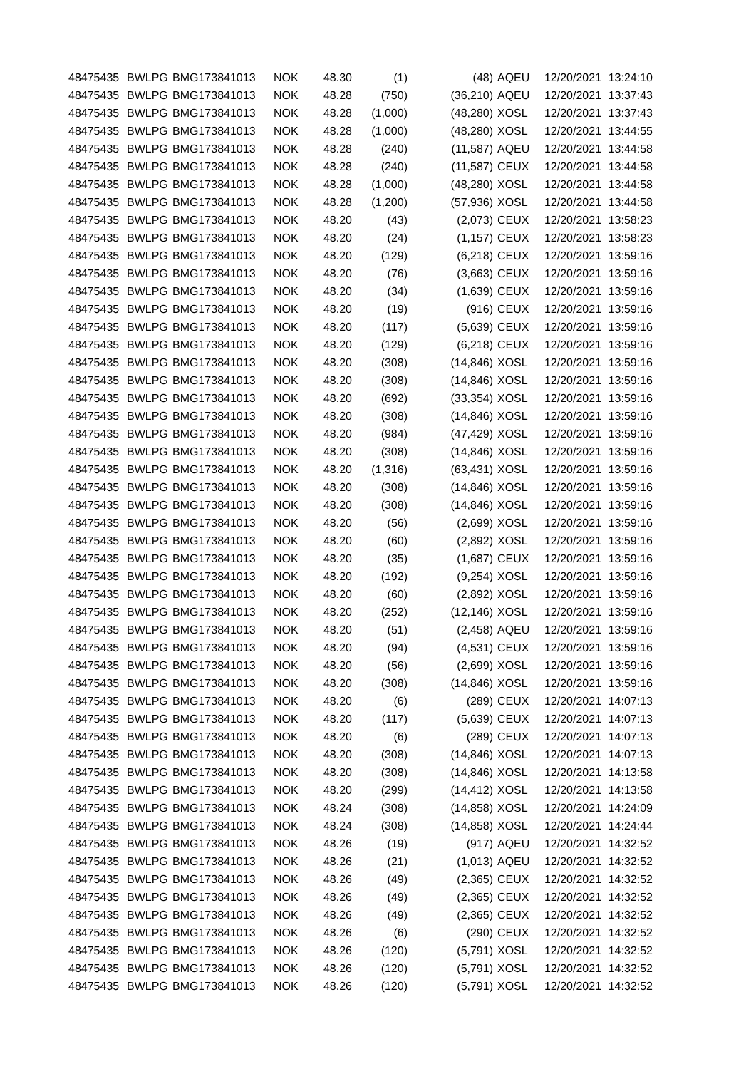| 48475435 | BWLPG | BMG173841013 | NOK | 48.30 | (1) | (48) | | AQEU | 12/20/2021 | 13:24:10 |
| 48475435 | BWLPG | BMG173841013 | NOK | 48.28 | (750) | (36,210) | | AQEU | 12/20/2021 | 13:37:43 |
| 48475435 | BWLPG | BMG173841013 | NOK | 48.28 | (1,000) | (48,280) | | XOSL | 12/20/2021 | 13:37:43 |
| 48475435 | BWLPG | BMG173841013 | NOK | 48.28 | (1,000) | (48,280) | | XOSL | 12/20/2021 | 13:44:55 |
| 48475435 | BWLPG | BMG173841013 | NOK | 48.28 | (240) | (11,587) | | AQEU | 12/20/2021 | 13:44:58 |
| 48475435 | BWLPG | BMG173841013 | NOK | 48.28 | (240) | (11,587) | | CEUX | 12/20/2021 | 13:44:58 |
| 48475435 | BWLPG | BMG173841013 | NOK | 48.28 | (1,000) | (48,280) | | XOSL | 12/20/2021 | 13:44:58 |
| 48475435 | BWLPG | BMG173841013 | NOK | 48.28 | (1,200) | (57,936) | | XOSL | 12/20/2021 | 13:44:58 |
| 48475435 | BWLPG | BMG173841013 | NOK | 48.20 | (43) | (2,073) | | CEUX | 12/20/2021 | 13:58:23 |
| 48475435 | BWLPG | BMG173841013 | NOK | 48.20 | (24) | (1,157) | | CEUX | 12/20/2021 | 13:58:23 |
| 48475435 | BWLPG | BMG173841013 | NOK | 48.20 | (129) | (6,218) | | CEUX | 12/20/2021 | 13:59:16 |
| 48475435 | BWLPG | BMG173841013 | NOK | 48.20 | (76) | (3,663) | | CEUX | 12/20/2021 | 13:59:16 |
| 48475435 | BWLPG | BMG173841013 | NOK | 48.20 | (34) | (1,639) | | CEUX | 12/20/2021 | 13:59:16 |
| 48475435 | BWLPG | BMG173841013 | NOK | 48.20 | (19) | (916) | | CEUX | 12/20/2021 | 13:59:16 |
| 48475435 | BWLPG | BMG173841013 | NOK | 48.20 | (117) | (5,639) | | CEUX | 12/20/2021 | 13:59:16 |
| 48475435 | BWLPG | BMG173841013 | NOK | 48.20 | (129) | (6,218) | | CEUX | 12/20/2021 | 13:59:16 |
| 48475435 | BWLPG | BMG173841013 | NOK | 48.20 | (308) | (14,846) | | XOSL | 12/20/2021 | 13:59:16 |
| 48475435 | BWLPG | BMG173841013 | NOK | 48.20 | (308) | (14,846) | | XOSL | 12/20/2021 | 13:59:16 |
| 48475435 | BWLPG | BMG173841013 | NOK | 48.20 | (692) | (33,354) | | XOSL | 12/20/2021 | 13:59:16 |
| 48475435 | BWLPG | BMG173841013 | NOK | 48.20 | (308) | (14,846) | | XOSL | 12/20/2021 | 13:59:16 |
| 48475435 | BWLPG | BMG173841013 | NOK | 48.20 | (984) | (47,429) | | XOSL | 12/20/2021 | 13:59:16 |
| 48475435 | BWLPG | BMG173841013 | NOK | 48.20 | (308) | (14,846) | | XOSL | 12/20/2021 | 13:59:16 |
| 48475435 | BWLPG | BMG173841013 | NOK | 48.20 | (1,316) | (63,431) | | XOSL | 12/20/2021 | 13:59:16 |
| 48475435 | BWLPG | BMG173841013 | NOK | 48.20 | (308) | (14,846) | | XOSL | 12/20/2021 | 13:59:16 |
| 48475435 | BWLPG | BMG173841013 | NOK | 48.20 | (308) | (14,846) | | XOSL | 12/20/2021 | 13:59:16 |
| 48475435 | BWLPG | BMG173841013 | NOK | 48.20 | (56) | (2,699) | | XOSL | 12/20/2021 | 13:59:16 |
| 48475435 | BWLPG | BMG173841013 | NOK | 48.20 | (60) | (2,892) | | XOSL | 12/20/2021 | 13:59:16 |
| 48475435 | BWLPG | BMG173841013 | NOK | 48.20 | (35) | (1,687) | | CEUX | 12/20/2021 | 13:59:16 |
| 48475435 | BWLPG | BMG173841013 | NOK | 48.20 | (192) | (9,254) | | XOSL | 12/20/2021 | 13:59:16 |
| 48475435 | BWLPG | BMG173841013 | NOK | 48.20 | (60) | (2,892) | | XOSL | 12/20/2021 | 13:59:16 |
| 48475435 | BWLPG | BMG173841013 | NOK | 48.20 | (252) | (12,146) | | XOSL | 12/20/2021 | 13:59:16 |
| 48475435 | BWLPG | BMG173841013 | NOK | 48.20 | (51) | (2,458) | | AQEU | 12/20/2021 | 13:59:16 |
| 48475435 | BWLPG | BMG173841013 | NOK | 48.20 | (94) | (4,531) | | CEUX | 12/20/2021 | 13:59:16 |
| 48475435 | BWLPG | BMG173841013 | NOK | 48.20 | (56) | (2,699) | | XOSL | 12/20/2021 | 13:59:16 |
| 48475435 | BWLPG | BMG173841013 | NOK | 48.20 | (308) | (14,846) | | XOSL | 12/20/2021 | 13:59:16 |
| 48475435 | BWLPG | BMG173841013 | NOK | 48.20 | (6) | (289) | | CEUX | 12/20/2021 | 14:07:13 |
| 48475435 | BWLPG | BMG173841013 | NOK | 48.20 | (117) | (5,639) | | CEUX | 12/20/2021 | 14:07:13 |
| 48475435 | BWLPG | BMG173841013 | NOK | 48.20 | (6) | (289) | | CEUX | 12/20/2021 | 14:07:13 |
| 48475435 | BWLPG | BMG173841013 | NOK | 48.20 | (308) | (14,846) | | XOSL | 12/20/2021 | 14:07:13 |
| 48475435 | BWLPG | BMG173841013 | NOK | 48.20 | (308) | (14,846) | | XOSL | 12/20/2021 | 14:13:58 |
| 48475435 | BWLPG | BMG173841013 | NOK | 48.20 | (299) | (14,412) | | XOSL | 12/20/2021 | 14:13:58 |
| 48475435 | BWLPG | BMG173841013 | NOK | 48.24 | (308) | (14,858) | | XOSL | 12/20/2021 | 14:24:09 |
| 48475435 | BWLPG | BMG173841013 | NOK | 48.24 | (308) | (14,858) | | XOSL | 12/20/2021 | 14:24:44 |
| 48475435 | BWLPG | BMG173841013 | NOK | 48.26 | (19) | (917) | | AQEU | 12/20/2021 | 14:32:52 |
| 48475435 | BWLPG | BMG173841013 | NOK | 48.26 | (21) | (1,013) | | AQEU | 12/20/2021 | 14:32:52 |
| 48475435 | BWLPG | BMG173841013 | NOK | 48.26 | (49) | (2,365) | | CEUX | 12/20/2021 | 14:32:52 |
| 48475435 | BWLPG | BMG173841013 | NOK | 48.26 | (49) | (2,365) | | CEUX | 12/20/2021 | 14:32:52 |
| 48475435 | BWLPG | BMG173841013 | NOK | 48.26 | (49) | (2,365) | | CEUX | 12/20/2021 | 14:32:52 |
| 48475435 | BWLPG | BMG173841013 | NOK | 48.26 | (6) | (290) | | CEUX | 12/20/2021 | 14:32:52 |
| 48475435 | BWLPG | BMG173841013 | NOK | 48.26 | (120) | (5,791) | | XOSL | 12/20/2021 | 14:32:52 |
| 48475435 | BWLPG | BMG173841013 | NOK | 48.26 | (120) | (5,791) | | XOSL | 12/20/2021 | 14:32:52 |
| 48475435 | BWLPG | BMG173841013 | NOK | 48.26 | (120) | (5,791) | | XOSL | 12/20/2021 | 14:32:52 |